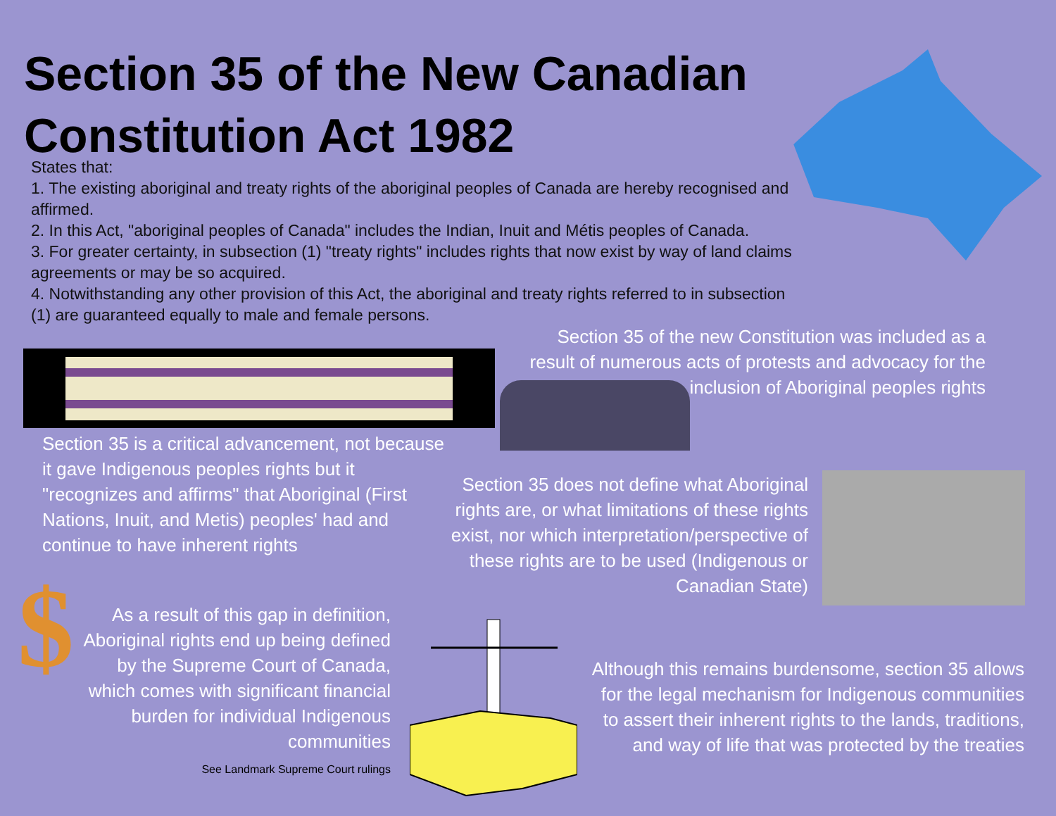Section 35 of the New Canadian Constitution Act 1982
States that:
1. The existing aboriginal and treaty rights of the aboriginal peoples of Canada are hereby recognised and affirmed.
2. In this Act, "aboriginal peoples of Canada" includes the Indian, Inuit and Métis peoples of Canada.
3. For greater certainty, in subsection (1) "treaty rights" includes rights that now exist by way of land claims agreements or may be so acquired.
4. Notwithstanding any other provision of this Act, the aboriginal and treaty rights referred to in subsection (1) are guaranteed equally to male and female persons.
Section 35 of the new Constitution was included as a result of numerous acts of protests and advocacy for the inclusion of Aboriginal peoples rights
Section 35 is a critical advancement, not because it gave Indigenous peoples rights but it "recognizes and affirms" that Aboriginal (First Nations, Inuit, and Metis) peoples' had and continue to have inherent rights
Section 35 does not define what Aboriginal rights are, or what limitations of these rights exist, nor which interpretation/perspective of these rights are to be used (Indigenous or Canadian State)
$
As a result of this gap in definition, Aboriginal rights end up being defined by the Supreme Court of Canada, which comes with significant financial burden for individual Indigenous communities
See Landmark Supreme Court rulings
Although this remains burdensome, section 35 allows for the legal mechanism for Indigenous communities to assert their inherent rights to the lands, traditions, and way of life that was protected by the treaties